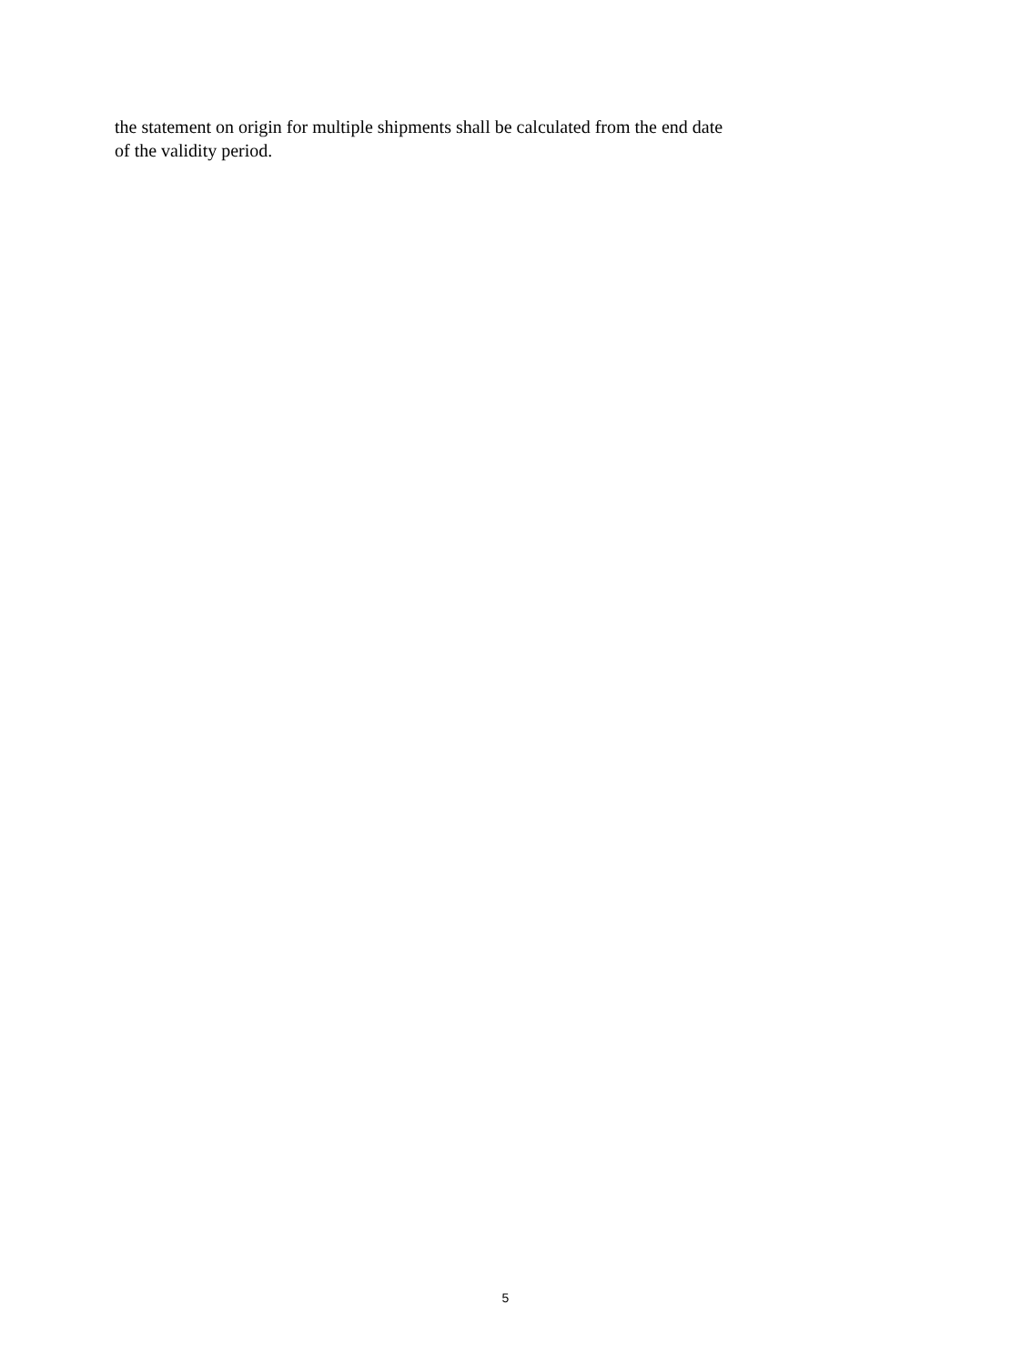the statement on origin for multiple shipments shall be calculated from the end date of the validity period.
5